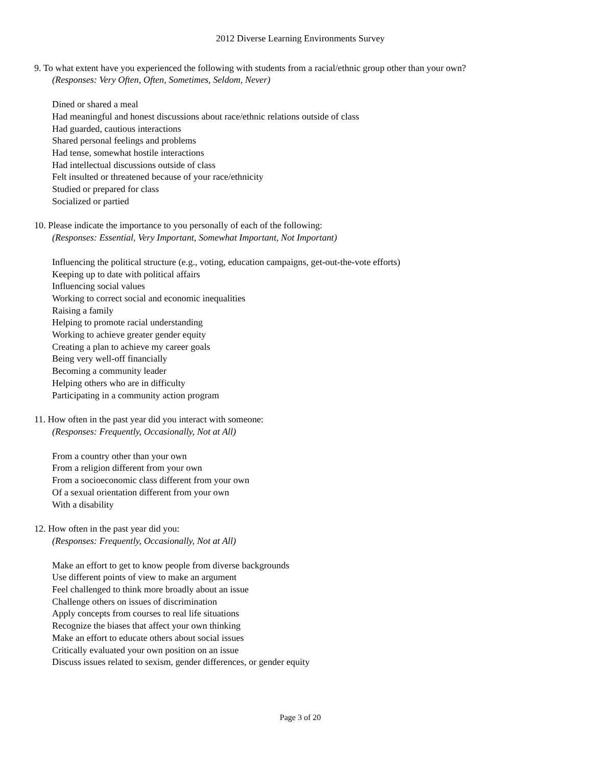2012 Diverse Learning Environments Survey
9. To what extent have you experienced the following with students from a racial/ethnic group other than your own?
(Responses: Very Often, Often, Sometimes, Seldom, Never)
Dined or shared a meal
Had meaningful and honest discussions about race/ethnic relations outside of class
Had guarded, cautious interactions
Shared personal feelings and problems
Had tense, somewhat hostile interactions
Had intellectual discussions outside of class
Felt insulted or threatened because of your race/ethnicity
Studied or prepared for class
Socialized or partied
10. Please indicate the importance to you personally of each of the following:
(Responses: Essential, Very Important, Somewhat Important, Not Important)
Influencing the political structure (e.g., voting, education campaigns, get-out-the-vote efforts)
Keeping up to date with political affairs
Influencing social values
Working to correct social and economic inequalities
Raising a family
Helping to promote racial understanding
Working to achieve greater gender equity
Creating a plan to achieve my career goals
Being very well-off financially
Becoming a community leader
Helping others who are in difficulty
Participating in a community action program
11. How often in the past year did you interact with someone:
(Responses: Frequently, Occasionally, Not at All)
From a country other than your own
From a religion different from your own
From a socioeconomic class different from your own
Of a sexual orientation different from your own
With a disability
12. How often in the past year did you:
(Responses: Frequently, Occasionally, Not at All)
Make an effort to get to know people from diverse backgrounds
Use different points of view to make an argument
Feel challenged to think more broadly about an issue
Challenge others on issues of discrimination
Apply concepts from courses to real life situations
Recognize the biases that affect your own thinking
Make an effort to educate others about social issues
Critically evaluated your own position on an issue
Discuss issues related to sexism, gender differences, or gender equity
Page 3 of 20